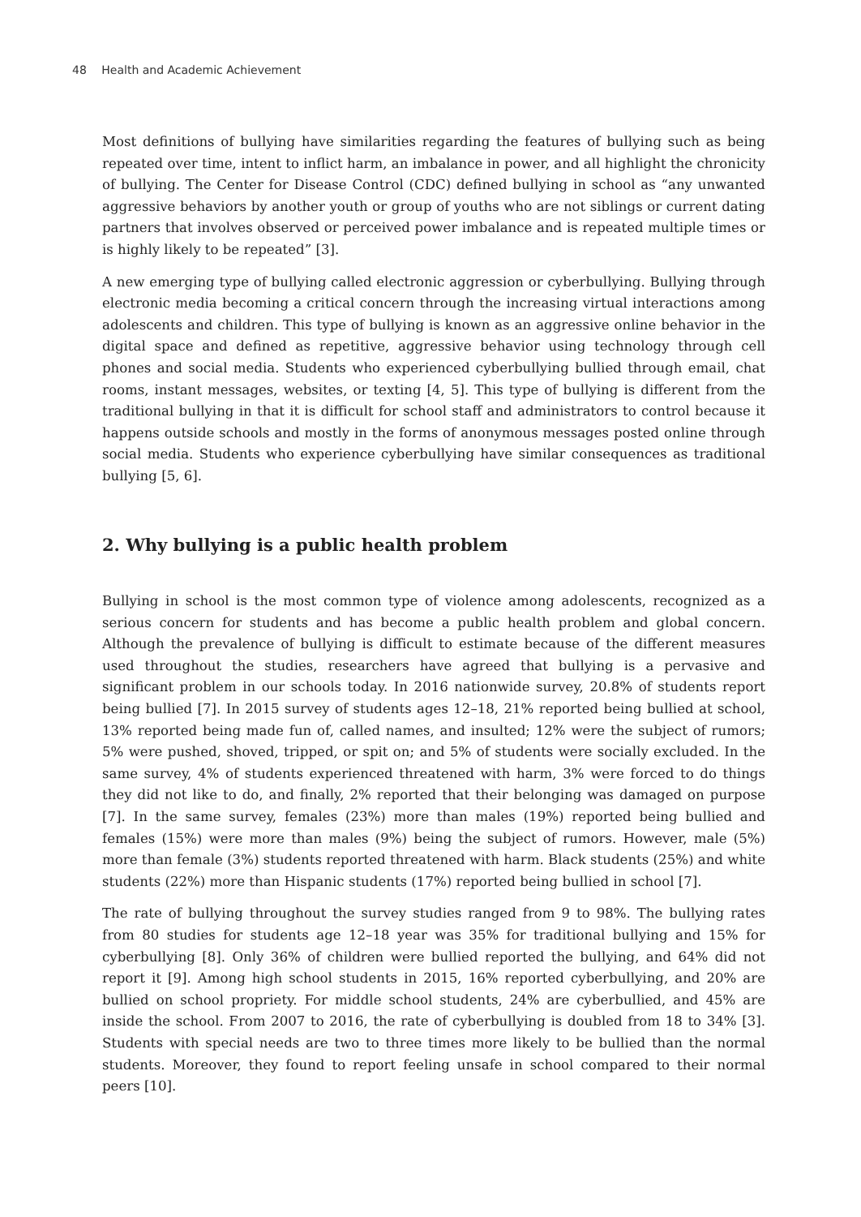48 Health and Academic Achievement
Most definitions of bullying have similarities regarding the features of bullying such as being repeated over time, intent to inflict harm, an imbalance in power, and all highlight the chronicity of bullying. The Center for Disease Control (CDC) defined bullying in school as “any unwanted aggressive behaviors by another youth or group of youths who are not siblings or current dating partners that involves observed or perceived power imbalance and is repeated multiple times or is highly likely to be repeated” [3].
A new emerging type of bullying called electronic aggression or cyberbullying. Bullying through electronic media becoming a critical concern through the increasing virtual interactions among adolescents and children. This type of bullying is known as an aggressive online behavior in the digital space and defined as repetitive, aggressive behavior using technology through cell phones and social media. Students who experienced cyberbullying bullied through email, chat rooms, instant messages, websites, or texting [4, 5]. This type of bullying is different from the traditional bullying in that it is difficult for school staff and administrators to control because it happens outside schools and mostly in the forms of anonymous messages posted online through social media. Students who experience cyberbullying have similar consequences as traditional bullying [5, 6].
2. Why bullying is a public health problem
Bullying in school is the most common type of violence among adolescents, recognized as a serious concern for students and has become a public health problem and global concern. Although the prevalence of bullying is difficult to estimate because of the different measures used throughout the studies, researchers have agreed that bullying is a pervasive and significant problem in our schools today. In 2016 nationwide survey, 20.8% of students report being bullied [7]. In 2015 survey of students ages 12–18, 21% reported being bullied at school, 13% reported being made fun of, called names, and insulted; 12% were the subject of rumors; 5% were pushed, shoved, tripped, or spit on; and 5% of students were socially excluded. In the same survey, 4% of students experienced threatened with harm, 3% were forced to do things they did not like to do, and finally, 2% reported that their belonging was damaged on purpose [7]. In the same survey, females (23%) more than males (19%) reported being bullied and females (15%) were more than males (9%) being the subject of rumors. However, male (5%) more than female (3%) students reported threatened with harm. Black students (25%) and white students (22%) more than Hispanic students (17%) reported being bullied in school [7].
The rate of bullying throughout the survey studies ranged from 9 to 98%. The bullying rates from 80 studies for students age 12–18 year was 35% for traditional bullying and 15% for cyberbullying [8]. Only 36% of children were bullied reported the bullying, and 64% did not report it [9]. Among high school students in 2015, 16% reported cyberbullying, and 20% are bullied on school propriety. For middle school students, 24% are cyberbullied, and 45% are inside the school. From 2007 to 2016, the rate of cyberbullying is doubled from 18 to 34% [3]. Students with special needs are two to three times more likely to be bullied than the normal students. Moreover, they found to report feeling unsafe in school compared to their normal peers [10].